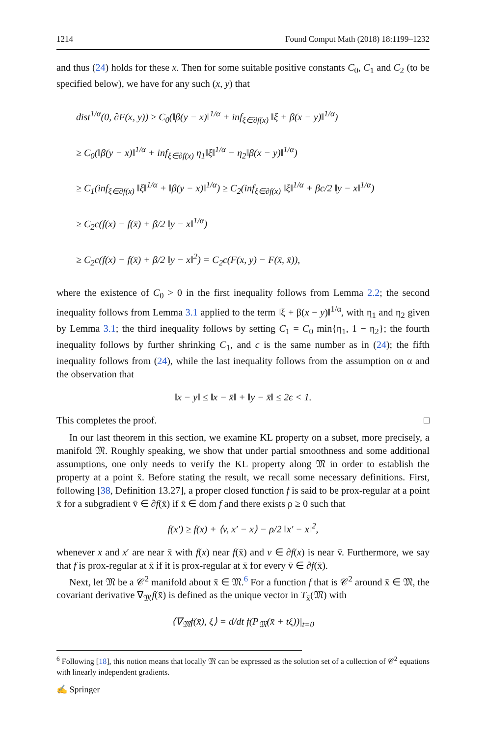1214 Found Comput Math (2018) 18:1199–1232
and thus (24) holds for these x. Then for some suitable positive constants C<sub>0</sub>, C<sub>1</sub> and C<sub>2</sub> (to be specified below), we have for any such (x, y) that
dist<sup>1/α</sup>(0, ∂F(x, y)) ≥ C<sub>0</sub>(‖β(y − x)‖<sup>1/α</sup> + inf<sub>ξ∈∂f(x)</sub> ‖ξ + β(x − y)‖<sup>1/α</sup>)
≥ C<sub>0</sub>(‖β(y − x)‖<sup>1/α</sup> + inf<sub>ξ∈∂f(x)</sub> η<sub>1</sub>‖ξ‖<sup>1/α</sup> − η<sub>2</sub>‖β(x − y)‖<sup>1/α</sup>)
≥ C<sub>1</sub>(inf<sub>ξ∈∂f(x)</sub> ‖ξ‖<sup>1/α</sup> + ‖β(y − x)‖<sup>1/α</sup>) ≥ C<sub>2</sub>(inf<sub>ξ∈∂f(x)</sub> ‖ξ‖<sup>1/α</sup> + βc/2 ‖y − x‖<sup>1/α</sup>)
≥ C<sub>2</sub>c(f(x) − f(x̄) + β/2 ‖y − x‖<sup>1/α</sup>)
≥ C<sub>2</sub>c(f(x) − f(x̄) + β/2 ‖y − x‖<sup>2</sup>) = C<sub>2</sub>c(F(x, y) − F(x̄, x̄)),
where the existence of C<sub>0</sub> > 0 in the first inequality follows from Lemma 2.2; the second inequality follows from Lemma 3.1 applied to the term ‖ξ + β(x − y)‖<sup>1/α</sup>, with η<sub>1</sub> and η<sub>2</sub> given by Lemma 3.1; the third inequality follows by setting C<sub>1</sub> = C<sub>0</sub> min{η<sub>1</sub>, 1 − η<sub>2</sub>}; the fourth inequality follows by further shrinking C<sub>1</sub>, and c is the same number as in (24); the fifth inequality follows from (24), while the last inequality follows from the assumption on α and the observation that
‖x − y‖ ≤ ‖x − x̄‖ + ‖y − x̄‖ ≤ 2ϵ < 1.
This completes the proof. □
In our last theorem in this section, we examine KL property on a subset, more precisely, a manifold 𝔐. Roughly speaking, we show that under partial smoothness and some additional assumptions, one only needs to verify the KL property along 𝔐 in order to establish the property at a point x̄. Before stating the result, we recall some necessary definitions. First, following [38, Definition 13.27], a proper closed function f is said to be prox-regular at a point x̄ for a subgradient v̄ ∈ ∂f(x̄) if x̄ ∈ dom f and there exists ρ ≥ 0 such that
f(x′) ≥ f(x) + ⟨v, x′ − x⟩ − ρ/2 ‖x′ − x‖<sup>2</sup>,
whenever x and x′ are near x̄ with f(x) near f(x̄) and v ∈ ∂f(x) is near v̄. Furthermore, we say that f is prox-regular at x̄ if it is prox-regular at x̄ for every v̄ ∈ ∂f(x̄).
Next, let 𝔐 be a 𝒞<sup>2</sup> manifold about x̄ ∈ 𝔐.<sup>6</sup> For a function f that is 𝒞<sup>2</sup> around x̄ ∈ 𝔐, the covariant derivative ∇<sub>𝔐</sub>f(x̄) is defined as the unique vector in T<sub>x̄</sub>(𝔐) with
⟨∇<sub>𝔐</sub>f(x̄), ξ⟩ = d/dt f(P<sub>𝔐</sub>(x̄ + tξ))|<sub>t=0</sub>
<sup>6</sup> Following [18], this notion means that locally 𝔐 can be expressed as the solution set of a collection of 𝒞<sup>2</sup> equations with linearly independent gradients.
✍ Springer